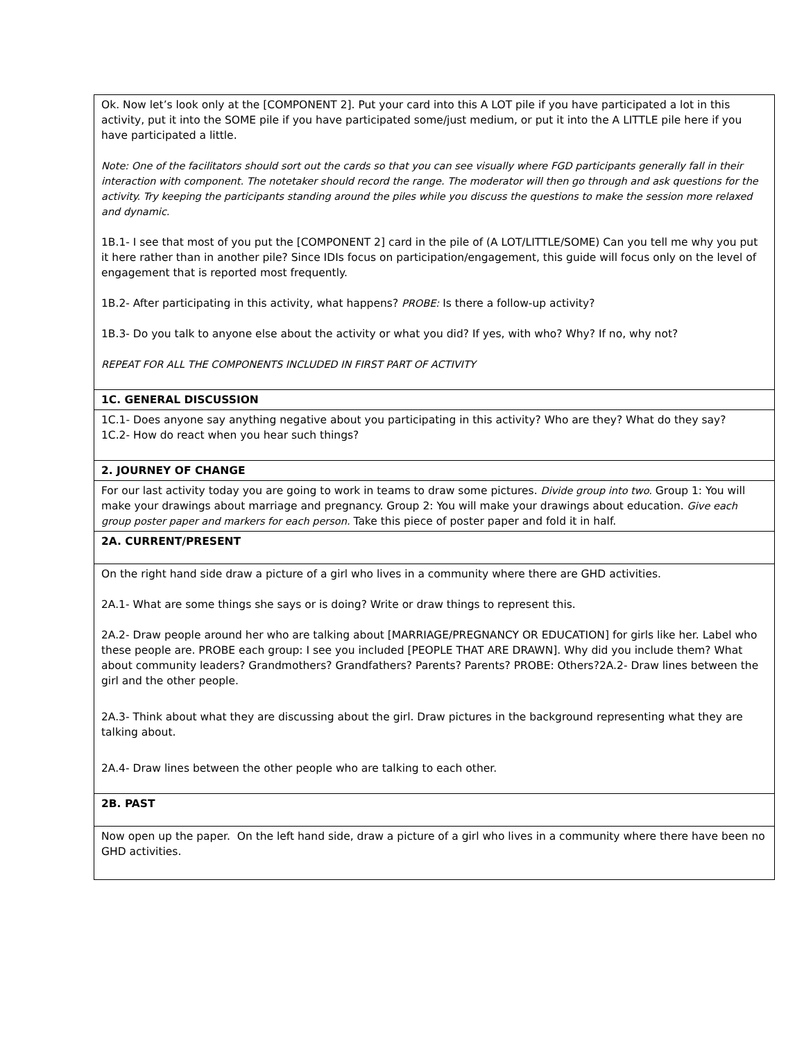| Ok. Now let’s look only at the [COMPONENT 2]. Put your card into this A LOT pile if you have participated a lot in this activity, put it into the SOME pile if you have participated some/just medium, or put it into the A LITTLE pile here if you have participated a little. Note: One of the facilitators should sort out the cards so that you can see visually where FGD participants generally fall in their interaction with component. The notetaker should record the range. The moderator will then go through and ask questions for the activity. Try keeping the participants standing around the piles while you discuss the questions to make the session more relaxed and dynamic. 1B.1- I see that most of you put the [COMPONENT 2] card in the pile of (A LOT/LITTLE/SOME) Can you tell me why you put it here rather than in another pile? Since IDIs focus on participation/engagement, this guide will focus only on the level of engagement that is reported most frequently. 1B.2- After participating in this activity, what happens? PROBE: Is there a follow-up activity? 1B.3- Do you talk to anyone else about the activity or what you did? If yes, with who? Why? If no, why not? REPEAT FOR ALL THE COMPONENTS INCLUDED IN FIRST PART OF ACTIVITY |
| 1C. GENERAL DISCUSSION |
| 1C.1- Does anyone say anything negative about you participating in this activity? Who are they? What do they say? 1C.2- How do react when you hear such things? |
| 2. JOURNEY OF CHANGE |
| For our last activity today you are going to work in teams to draw some pictures. Divide group into two. Group 1: You will make your drawings about marriage and pregnancy. Group 2: You will make your drawings about education. Give each group poster paper and markers for each person. Take this piece of poster paper and fold it in half. |
| 2A. CURRENT/PRESENT |
| On the right hand side draw a picture of a girl who lives in a community where there are GHD activities. 2A.1- What are some things she says or is doing? Write or draw things to represent this. 2A.2- Draw people around her who are talking about [MARRIAGE/PREGNANCY OR EDUCATION] for girls like her. Label who these people are. PROBE each group: I see you included [PEOPLE THAT ARE DRAWN]. Why did you include them? What about community leaders? Grandmothers? Grandfathers? Parents? Parents? PROBE: Others?2A.2- Draw lines between the girl and the other people. 2A.3- Think about what they are discussing about the girl. Draw pictures in the background representing what they are talking about. 2A.4- Draw lines between the other people who are talking to each other. |
| 2B. PAST |
| Now open up the paper. On the left hand side, draw a picture of a girl who lives in a community where there have been no GHD activities. |